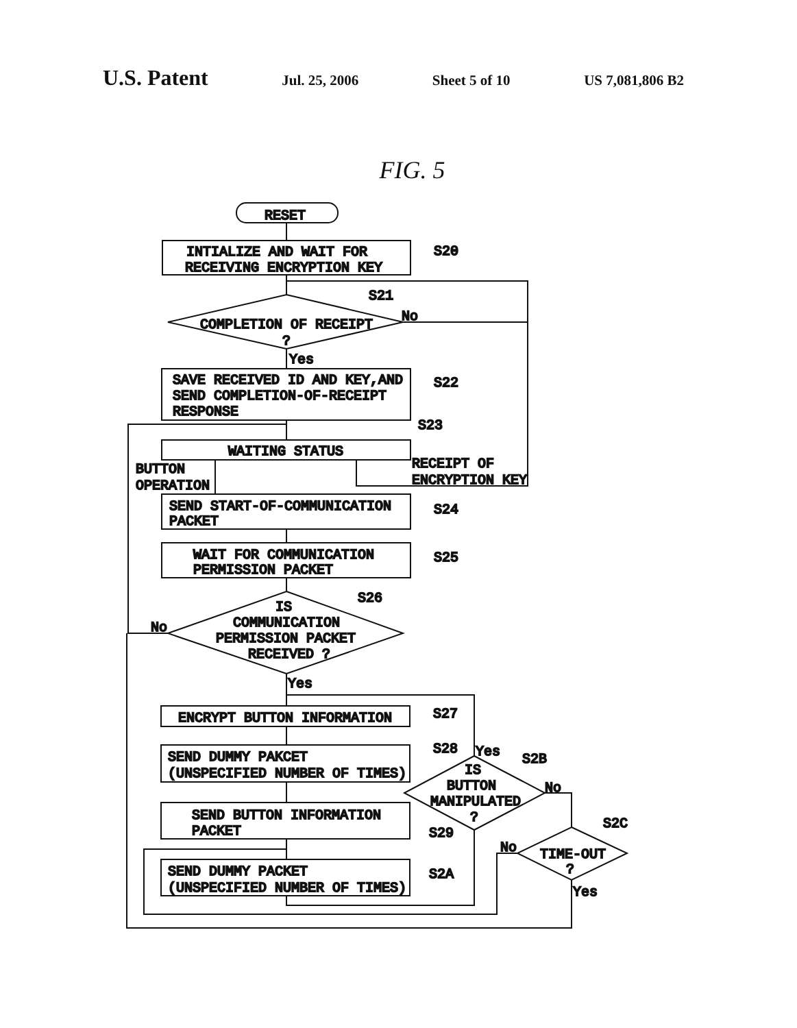U.S. Patent Jul. 25, 2006 Sheet 5 of 10 US 7,081,806 B2
FIG. 5
RESET
INTIALIZE AND WAIT FOR
RECEIVING ENCRYPTION KEY
S20
S21
COMPLETION OF RECEIPT
?
No
Yes
SAVE RECEIVED ID AND KEY,AND
SEND COMPLETION-OF-RECEIPT
RESPONSE
S22
S23
WAITING STATUS
BUTTON
OPERATION
RECEIPT OF
ENCRYPTION KEY
SEND START-OF-COMMUNICATION
PACKET
S24
WAIT FOR COMMUNICATION
PERMISSION PACKET
S25
S26
IS
COMMUNICATION
PERMISSION PACKET
RECEIVED ?
No
Yes
ENCRYPT BUTTON INFORMATION
S27
SEND DUMMY PAKCET
(UNSPECIFIED NUMBER OF TIMES)
S28
SEND BUTTON INFORMATION
PACKET
S29
SEND DUMMY PACKET
(UNSPECIFIED NUMBER OF TIMES)
S2A
Yes
S2B
IS
BUTTON
MANIPULATED
?
No
S2C
No
TIME-OUT
?
Yes